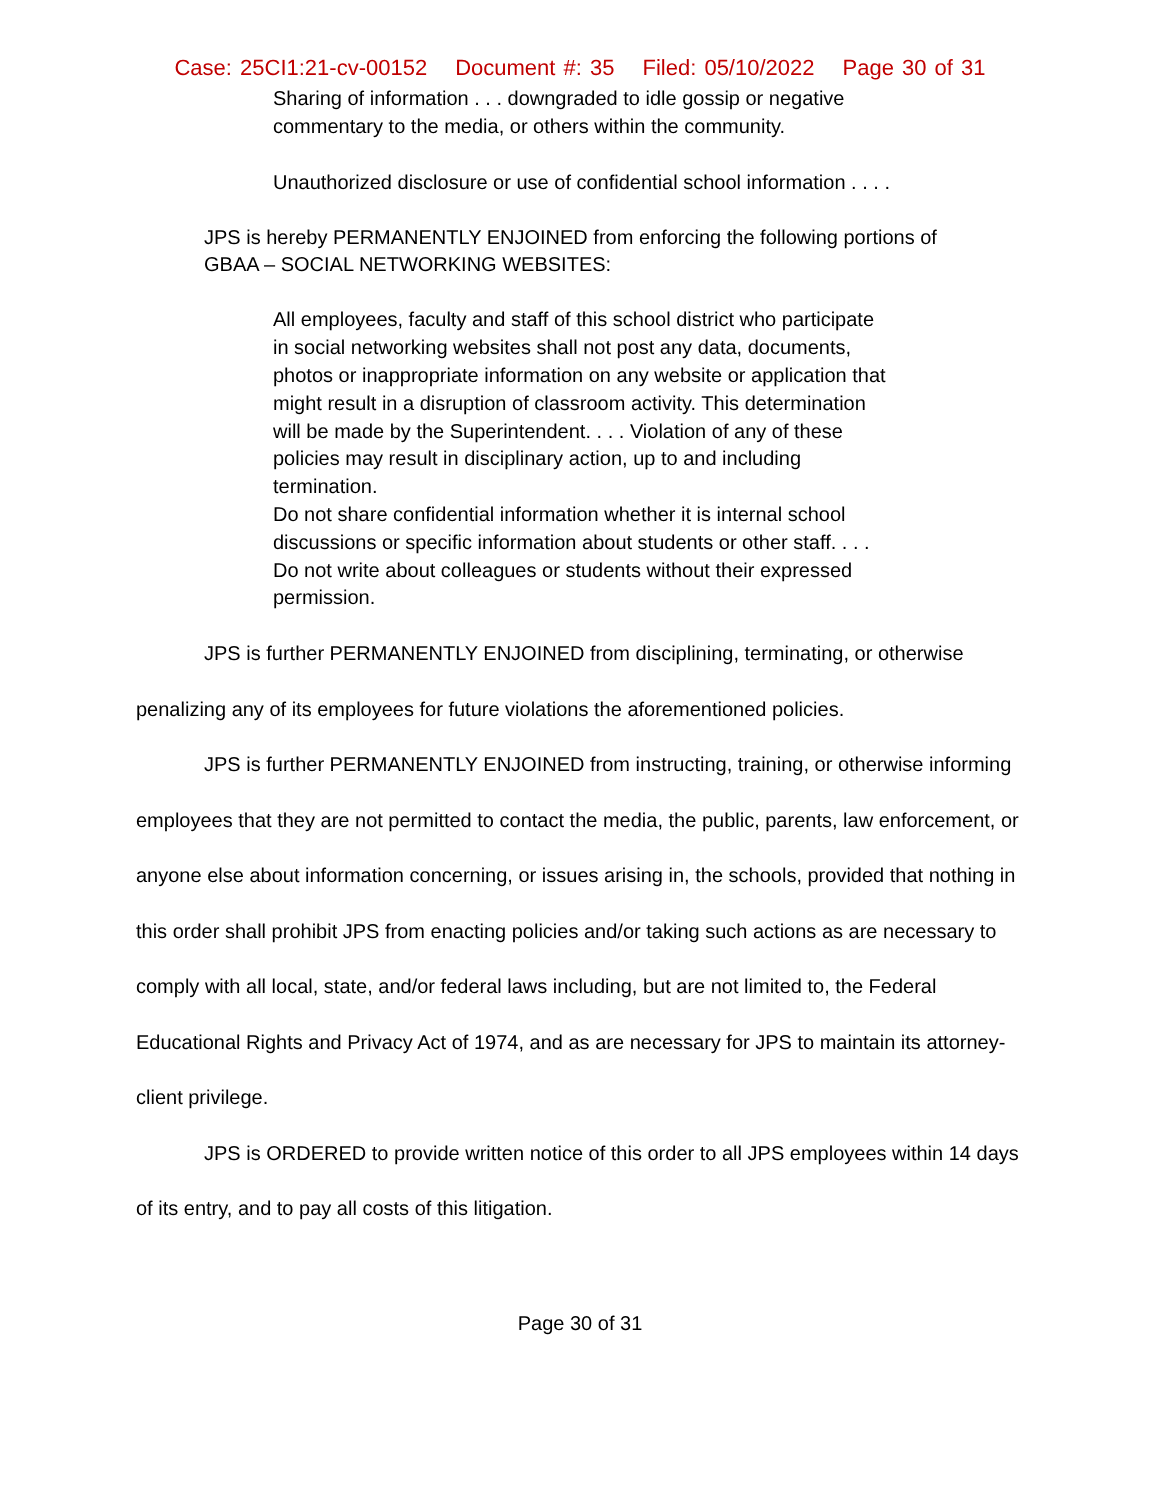Case: 25CI1:21-cv-00152 Document #: 35 Filed: 05/10/2022 Page 30 of 31
Sharing of information . . . downgraded to idle gossip or negative commentary to the media, or others within the community.
Unauthorized disclosure or use of confidential school information . . . .
JPS is hereby PERMANENTLY ENJOINED from enforcing the following portions of
GBAA – SOCIAL NETWORKING WEBSITES:
All employees, faculty and staff of this school district who participate in social networking websites shall not post any data, documents, photos or inappropriate information on any website or application that might result in a disruption of classroom activity. This determination will be made by the Superintendent. . . . Violation of any of these policies may result in disciplinary action, up to and including termination.
Do not share confidential information whether it is internal school discussions or specific information about students or other staff. . . . Do not write about colleagues or students without their expressed permission.
JPS is further PERMANENTLY ENJOINED from disciplining, terminating, or otherwise penalizing any of its employees for future violations the aforementioned policies.
JPS is further PERMANENTLY ENJOINED from instructing, training, or otherwise informing employees that they are not permitted to contact the media, the public, parents, law enforcement, or anyone else about information concerning, or issues arising in, the schools, provided that nothing in this order shall prohibit JPS from enacting policies and/or taking such actions as are necessary to comply with all local, state, and/or federal laws including, but are not limited to, the Federal Educational Rights and Privacy Act of 1974, and as are necessary for JPS to maintain its attorney-client privilege.
JPS is ORDERED to provide written notice of this order to all JPS employees within 14 days of its entry, and to pay all costs of this litigation.
Page 30 of 31